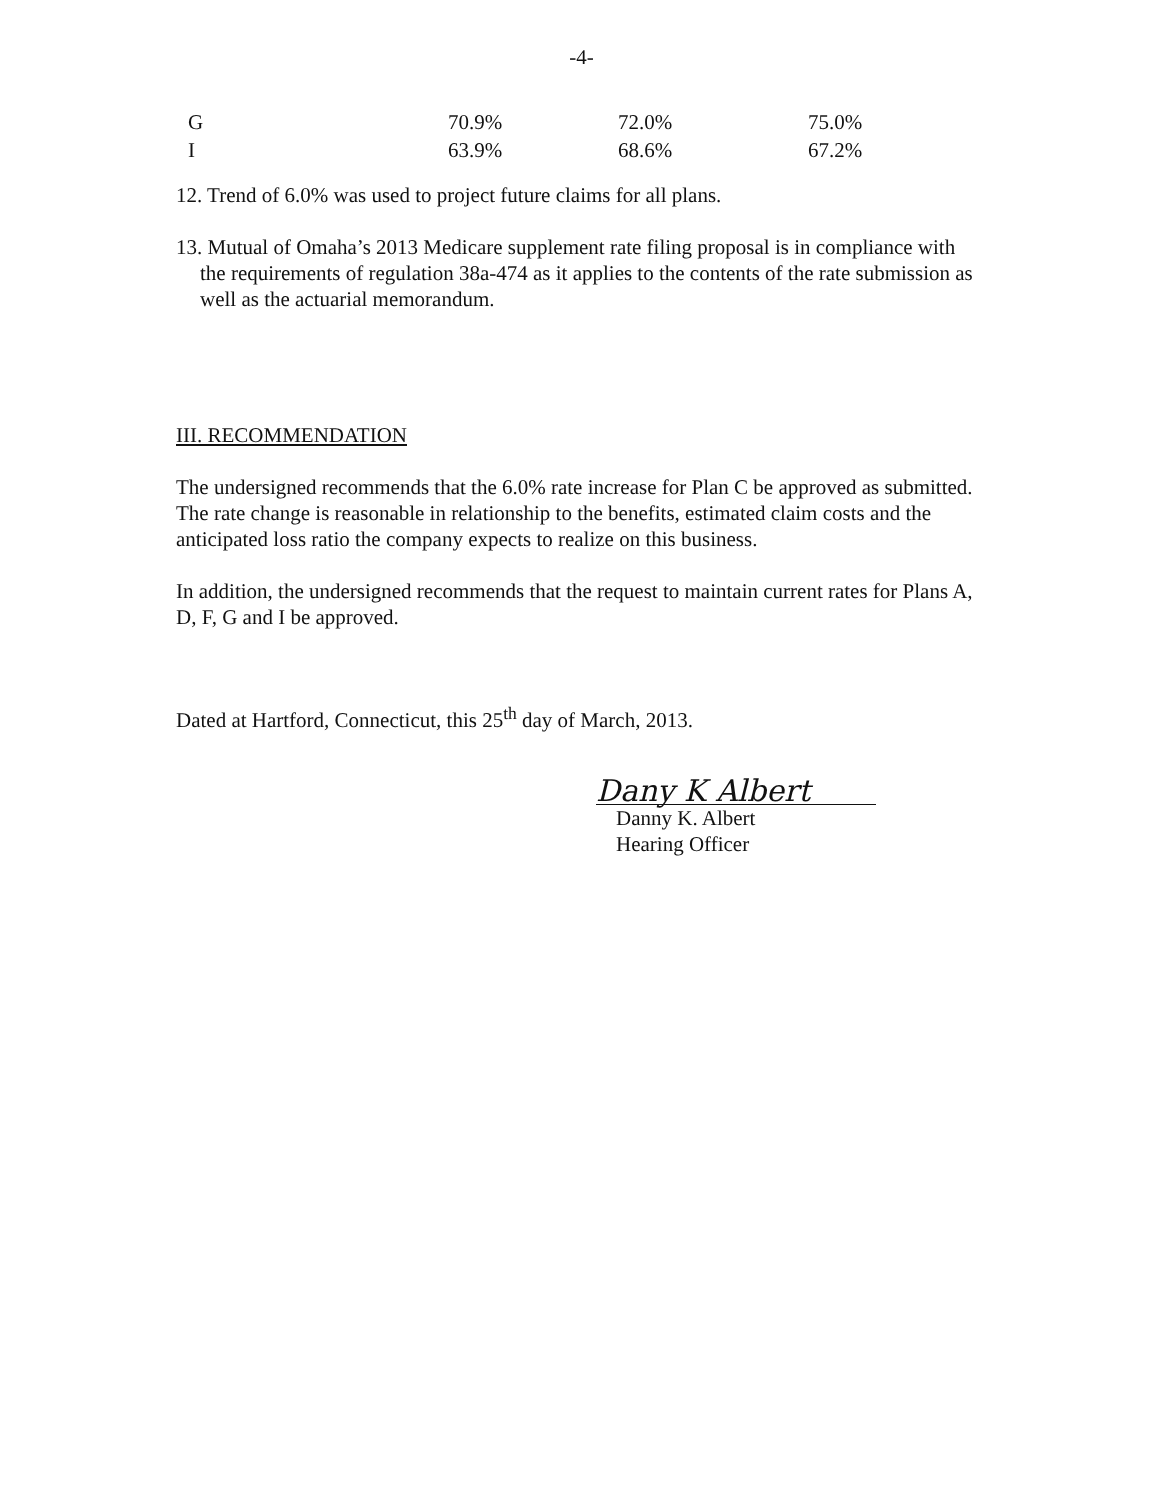-4-
| G | 70.9% | 72.0% | 75.0% |
| I | 63.9% | 68.6% | 67.2% |
12. Trend of 6.0% was used to project future claims for all plans.
13. Mutual of Omaha’s 2013 Medicare supplement rate filing proposal is in compliance with the requirements of regulation 38a-474 as it applies to the contents of the rate submission as well as the actuarial memorandum.
III. RECOMMENDATION
The undersigned recommends that the 6.0% rate increase for Plan C be approved as submitted. The rate change is reasonable in relationship to the benefits, estimated claim costs and the anticipated loss ratio the company expects to realize on this business.
In addition, the undersigned recommends that the request to maintain current rates for Plans A, D, F, G and I be approved.
Dated at Hartford, Connecticut, this 25<sup>th</sup> day of March, 2013.
Dany K Albert
Danny K. Albert
Hearing Officer